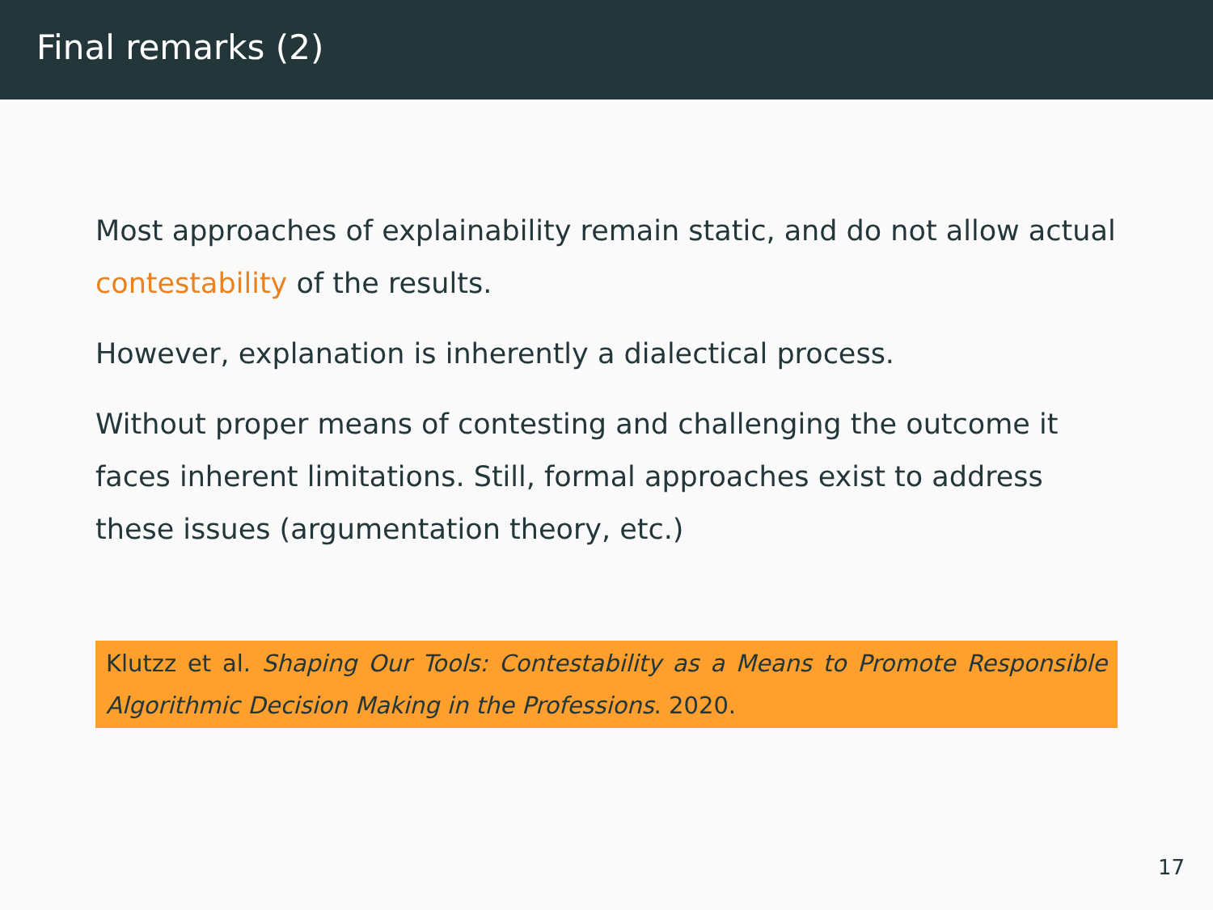Final remarks (2)
Most approaches of explainability remain static, and do not allow actual contestability of the results.
However, explanation is inherently a dialectical process.
Without proper means of contesting and challenging the outcome it faces inherent limitations. Still, formal approaches exist to address these issues (argumentation theory, etc.)
Klutzz et al. Shaping Our Tools: Contestability as a Means to Promote Responsible Algorithmic Decision Making in the Professions. 2020.
17